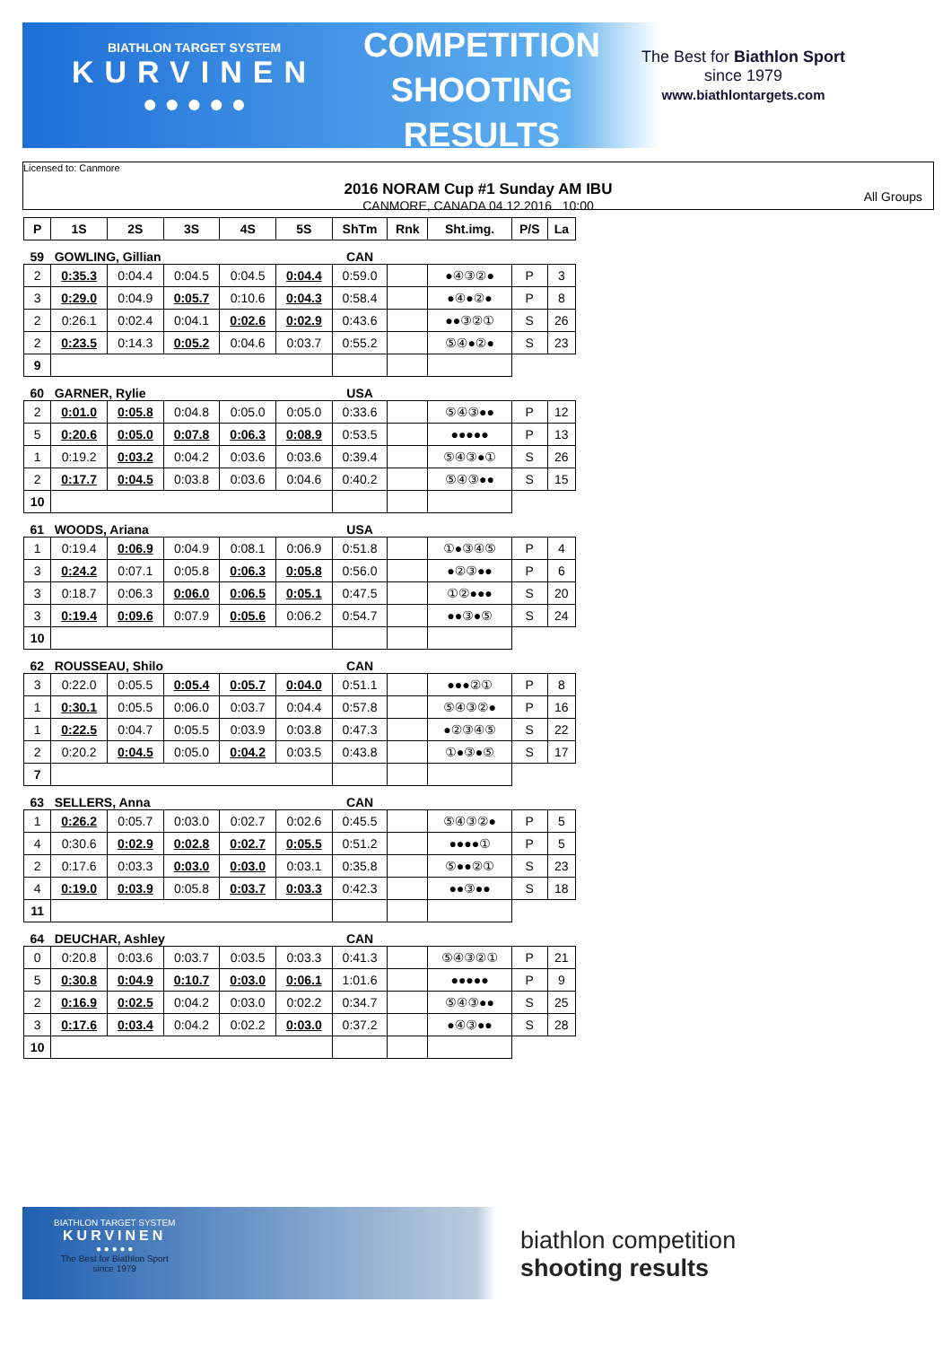BIATHLON TARGET SYSTEM
KURVINEN
● ● ● ● ●
COMPETITION
SHOOTING
RESULTS
The Best for Biathlon Sport
since 1979
www.biathlontargets.com
Licensed to: Canmore
2016 NORAM Cup #1 Sunday AM IBU
CANMORE, CANADA 04.12.2016 10:00
All Groups
| P | 1S | 2S | 3S | 4S | 5S | ShTm | Rnk | Sht.img. | P/S | La |
| --- | --- | --- | --- | --- | --- | --- | --- | --- | --- | --- |
| 59 GOWLING, Gillian | | | | | | CAN | | | | |
| 2 | 0:35.3 | 0:04.4 | 0:04.5 | 0:04.5 | 0:04.4 | 0:59.0 | | ●④③②● | P | 3 |
| 3 | 0:29.0 | 0:04.9 | 0:05.7 | 0:10.6 | 0:04.3 | 0:58.4 | | ●④●②● | P | 8 |
| 2 | 0:26.1 | 0:02.4 | 0:04.1 | 0:02.6 | 0:02.9 | 0:43.6 | | ●●③②① | S | 26 |
| 2 | 0:23.5 | 0:14.3 | 0:05.2 | 0:04.6 | 0:03.7 | 0:55.2 | | ⑤④●②● | S | 23 |
| 9 | | | | | | | | | | |
| 60 GARNER, Rylie | | | | | | USA | | | | |
| 2 | 0:01.0 | 0:05.8 | 0:04.8 | 0:05.0 | 0:05.0 | 0:33.6 | | ⑤④③●● | P | 12 |
| 5 | 0:20.6 | 0:05.0 | 0:07.8 | 0:06.3 | 0:08.9 | 0:53.5 | | ●●●●● | P | 13 |
| 1 | 0:19.2 | 0:03.2 | 0:04.2 | 0:03.6 | 0:03.6 | 0:39.4 | | ⑤④③●① | S | 26 |
| 2 | 0:17.7 | 0:04.5 | 0:03.8 | 0:03.6 | 0:04.6 | 0:40.2 | | ⑤④③●● | S | 15 |
| 10 | | | | | | | | | | |
| 61 WOODS, Ariana | | | | | | USA | | | | |
| 1 | 0:19.4 | 0:06.9 | 0:04.9 | 0:08.1 | 0:06.9 | 0:51.8 | | ①●③④⑤ | P | 4 |
| 3 | 0:24.2 | 0:07.1 | 0:05.8 | 0:06.3 | 0:05.8 | 0:56.0 | | ●②③●● | P | 6 |
| 3 | 0:18.7 | 0:06.3 | 0:06.0 | 0:06.5 | 0:05.1 | 0:47.5 | | ①②●●● | S | 20 |
| 3 | 0:19.4 | 0:09.6 | 0:07.9 | 0:05.6 | 0:06.2 | 0:54.7 | | ●●③●⑤ | S | 24 |
| 10 | | | | | | | | | | |
| 62 ROUSSEAU, Shilo | | | | | | CAN | | | | |
| 3 | 0:22.0 | 0:05.5 | 0:05.4 | 0:05.7 | 0:04.0 | 0:51.1 | | ●●●②① | P | 8 |
| 1 | 0:30.1 | 0:05.5 | 0:06.0 | 0:03.7 | 0:04.4 | 0:57.8 | | ⑤④③②● | P | 16 |
| 1 | 0:22.5 | 0:04.7 | 0:05.5 | 0:03.9 | 0:03.8 | 0:47.3 | | ●②③④⑤ | S | 22 |
| 2 | 0:20.2 | 0:04.5 | 0:05.0 | 0:04.2 | 0:03.5 | 0:43.8 | | ①●③●⑤ | S | 17 |
| 7 | | | | | | | | | | |
| 63 SELLERS, Anna | | | | | | CAN | | | | |
| 1 | 0:26.2 | 0:05.7 | 0:03.0 | 0:02.7 | 0:02.6 | 0:45.5 | | ⑤④③②● | P | 5 |
| 4 | 0:30.6 | 0:02.9 | 0:02.8 | 0:02.7 | 0:05.5 | 0:51.2 | | ●●●●① | P | 5 |
| 2 | 0:17.6 | 0:03.3 | 0:03.0 | 0:03.0 | 0:03.1 | 0:35.8 | | ⑤●●②① | S | 23 |
| 4 | 0:19.0 | 0:03.9 | 0:05.8 | 0:03.7 | 0:03.3 | 0:42.3 | | ●●③●● | S | 18 |
| 11 | | | | | | | | | | |
| 64 DEUCHAR, Ashley | | | | | | CAN | | | | |
| 0 | 0:20.8 | 0:03.6 | 0:03.7 | 0:03.5 | 0:03.3 | 0:41.3 | | ⑤④③②① | P | 21 |
| 5 | 0:30.8 | 0:04.9 | 0:10.7 | 0:03.0 | 0:06.1 | 1:01.6 | | ●●●●● | P | 9 |
| 2 | 0:16.9 | 0:02.5 | 0:04.2 | 0:03.0 | 0:02.2 | 0:34.7 | | ⑤④③●● | S | 25 |
| 3 | 0:17.6 | 0:03.4 | 0:04.2 | 0:02.2 | 0:03.0 | 0:37.2 | | ●④③●● | S | 28 |
| 10 | | | | | | | | | | |
BIATHLON TARGET SYSTEM
KURVINEN
● ● ● ● ●
The Best for Biathlon Sport
since 1979
biathlon competition
shooting results